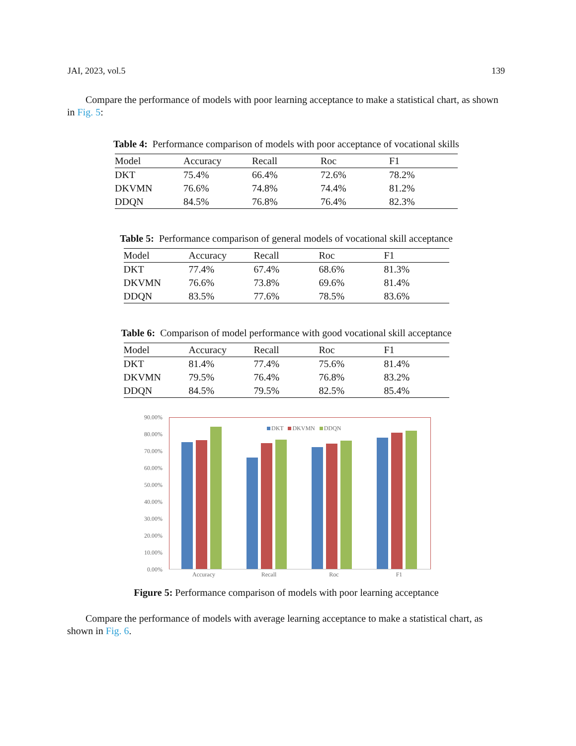JAI, 2023, vol.5 139
Compare the performance of models with poor learning acceptance to make a statistical chart, as shown in Fig. 5:
Table 4: Performance comparison of models with poor acceptance of vocational skills
| Model | Accuracy | Recall | Roc | F1 |
| --- | --- | --- | --- | --- |
| DKT | 75.4% | 66.4% | 72.6% | 78.2% |
| DKVMN | 76.6% | 74.8% | 74.4% | 81.2% |
| DDQN | 84.5% | 76.8% | 76.4% | 82.3% |
Table 5: Performance comparison of general models of vocational skill acceptance
| Model | Accuracy | Recall | Roc | F1 |
| --- | --- | --- | --- | --- |
| DKT | 77.4% | 67.4% | 68.6% | 81.3% |
| DKVMN | 76.6% | 73.8% | 69.6% | 81.4% |
| DDQN | 83.5% | 77.6% | 78.5% | 83.6% |
Table 6: Comparison of model performance with good vocational skill acceptance
| Model | Accuracy | Recall | Roc | F1 |
| --- | --- | --- | --- | --- |
| DKT | 81.4% | 77.4% | 75.6% | 81.4% |
| DKVMN | 79.5% | 76.4% | 76.8% | 83.2% |
| DDQN | 84.5% | 79.5% | 82.5% | 85.4% |
90.00%
80.00%
70.00%
60.00%
50.00%
40.00%
30.00%
20.00%
10.00%
0.00%
DKT DKVMN DDQN
Accuracy Recall Roc F1
Figure 5: Performance comparison of models with poor learning acceptance
Compare the performance of models with average learning acceptance to make a statistical chart, as shown in Fig. 6.